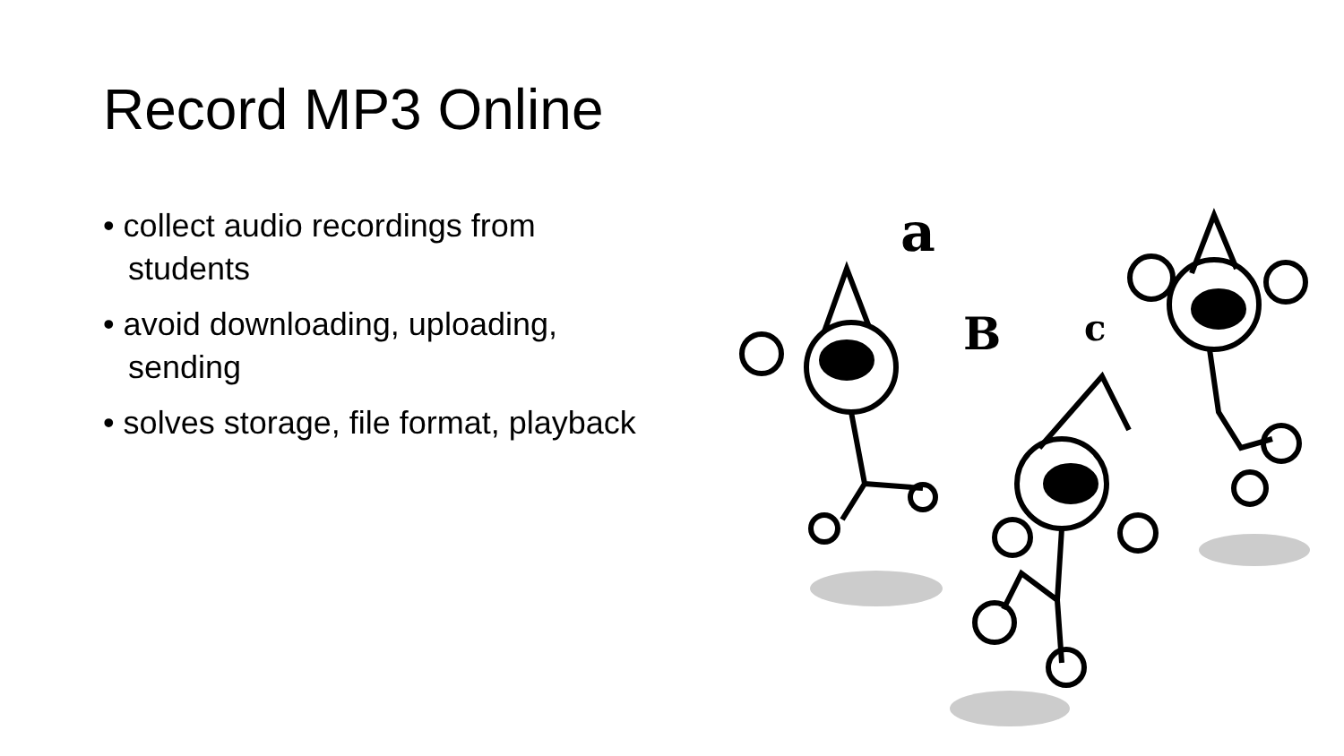Record MP3 Online
• collect audio recordings from students
• avoid downloading, uploading, sending
• solves storage, file format, playback
a
B
c